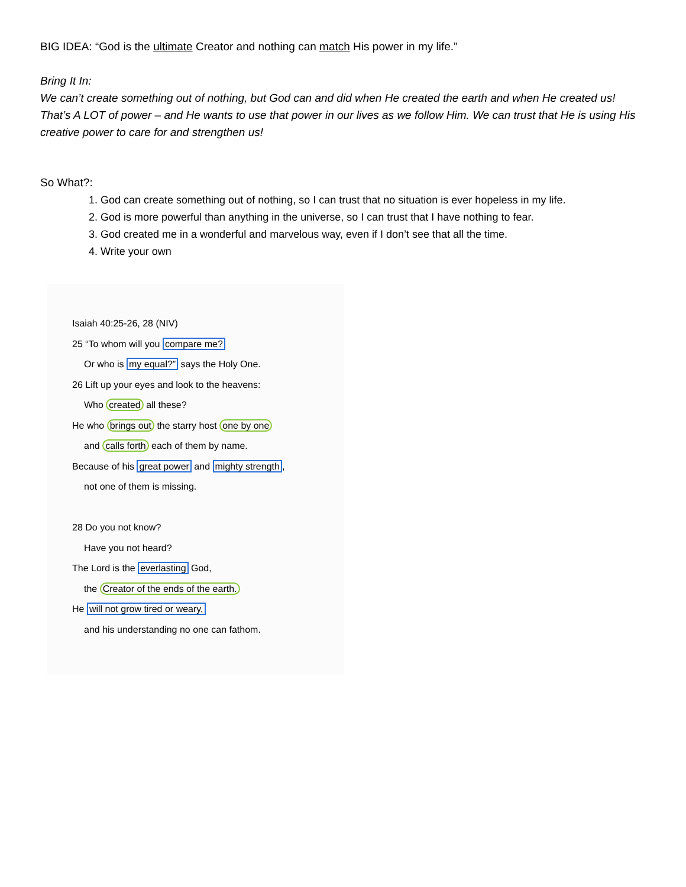BIG IDEA: “God is the ultimate Creator and nothing can match His power in my life.”
Bring It In:
We can’t create something out of nothing, but God can and did when He created the earth and when He created us! That’s A LOT of power – and He wants to use that power in our lives as we follow Him. We can trust that He is using His creative power to care for and strengthen us!
So What?:
1. God can create something out of nothing, so I can trust that no situation is ever hopeless in my life.
2. God is more powerful than anything in the universe, so I can trust that I have nothing to fear.
3. God created me in a wonderful and marvelous way, even if I don’t see that all the time.
4. Write your own
Isaiah 40:25-26, 28 (NIV)
25 “To whom will you compare me?
Or who is my equal?” says the Holy One.
26 Lift up your eyes and look to the heavens:
Who created all these?
He who brings out the starry host one by one
and calls forth each of them by name.
Because of his great power and mighty strength,
not one of them is missing.
28 Do you not know?
Have you not heard?
The Lord is the everlasting God,
the Creator of the ends of the earth.
He will not grow tired or weary,
and his understanding no one can fathom.